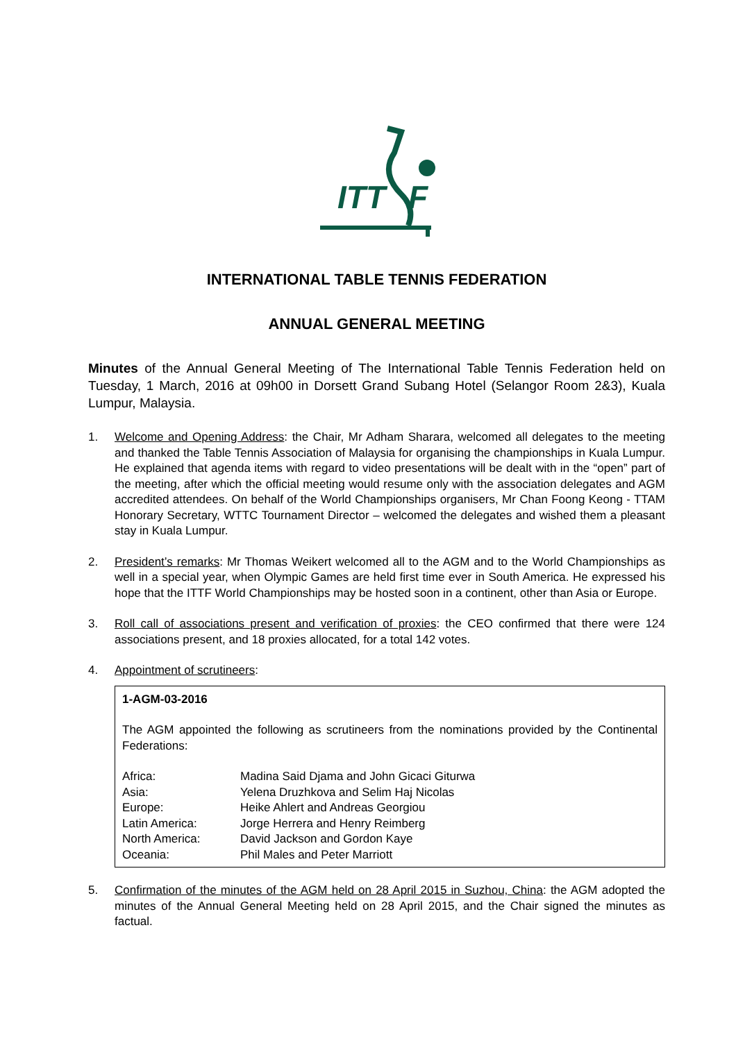ITT
F
INTERNATIONAL TABLE TENNIS FEDERATION
ANNUAL GENERAL MEETING
Minutes of the Annual General Meeting of The International Table Tennis Federation held on Tuesday, 1 March, 2016 at 09h00 in Dorsett Grand Subang Hotel (Selangor Room 2&3), Kuala Lumpur, Malaysia.
1. Welcome and Opening Address: the Chair, Mr Adham Sharara, welcomed all delegates to the meeting and thanked the Table Tennis Association of Malaysia for organising the championships in Kuala Lumpur. He explained that agenda items with regard to video presentations will be dealt with in the “open” part of the meeting, after which the official meeting would resume only with the association delegates and AGM accredited attendees. On behalf of the World Championships organisers, Mr Chan Foong Keong - TTAM Honorary Secretary, WTTC Tournament Director – welcomed the delegates and wished them a pleasant stay in Kuala Lumpur.
2. President’s remarks: Mr Thomas Weikert welcomed all to the AGM and to the World Championships as well in a special year, when Olympic Games are held first time ever in South America. He expressed his hope that the ITTF World Championships may be hosted soon in a continent, other than Asia or Europe.
3. Roll call of associations present and verification of proxies: the CEO confirmed that there were 124 associations present, and 18 proxies allocated, for a total 142 votes.
4. Appointment of scrutineers:
1-AGM-03-2016
The AGM appointed the following as scrutineers from the nominations provided by the Continental Federations:
| Africa: | Madina Said Djama and John Gicaci Giturwa |
| Asia: | Yelena Druzhkova and Selim Haj Nicolas |
| Europe: | Heike Ahlert and Andreas Georgiou |
| Latin America: | Jorge Herrera and Henry Reimberg |
| North America: | David Jackson and Gordon Kaye |
| Oceania: | Phil Males and Peter Marriott |
5. Confirmation of the minutes of the AGM held on 28 April 2015 in Suzhou, China: the AGM adopted the minutes of the Annual General Meeting held on 28 April 2015, and the Chair signed the minutes as factual.